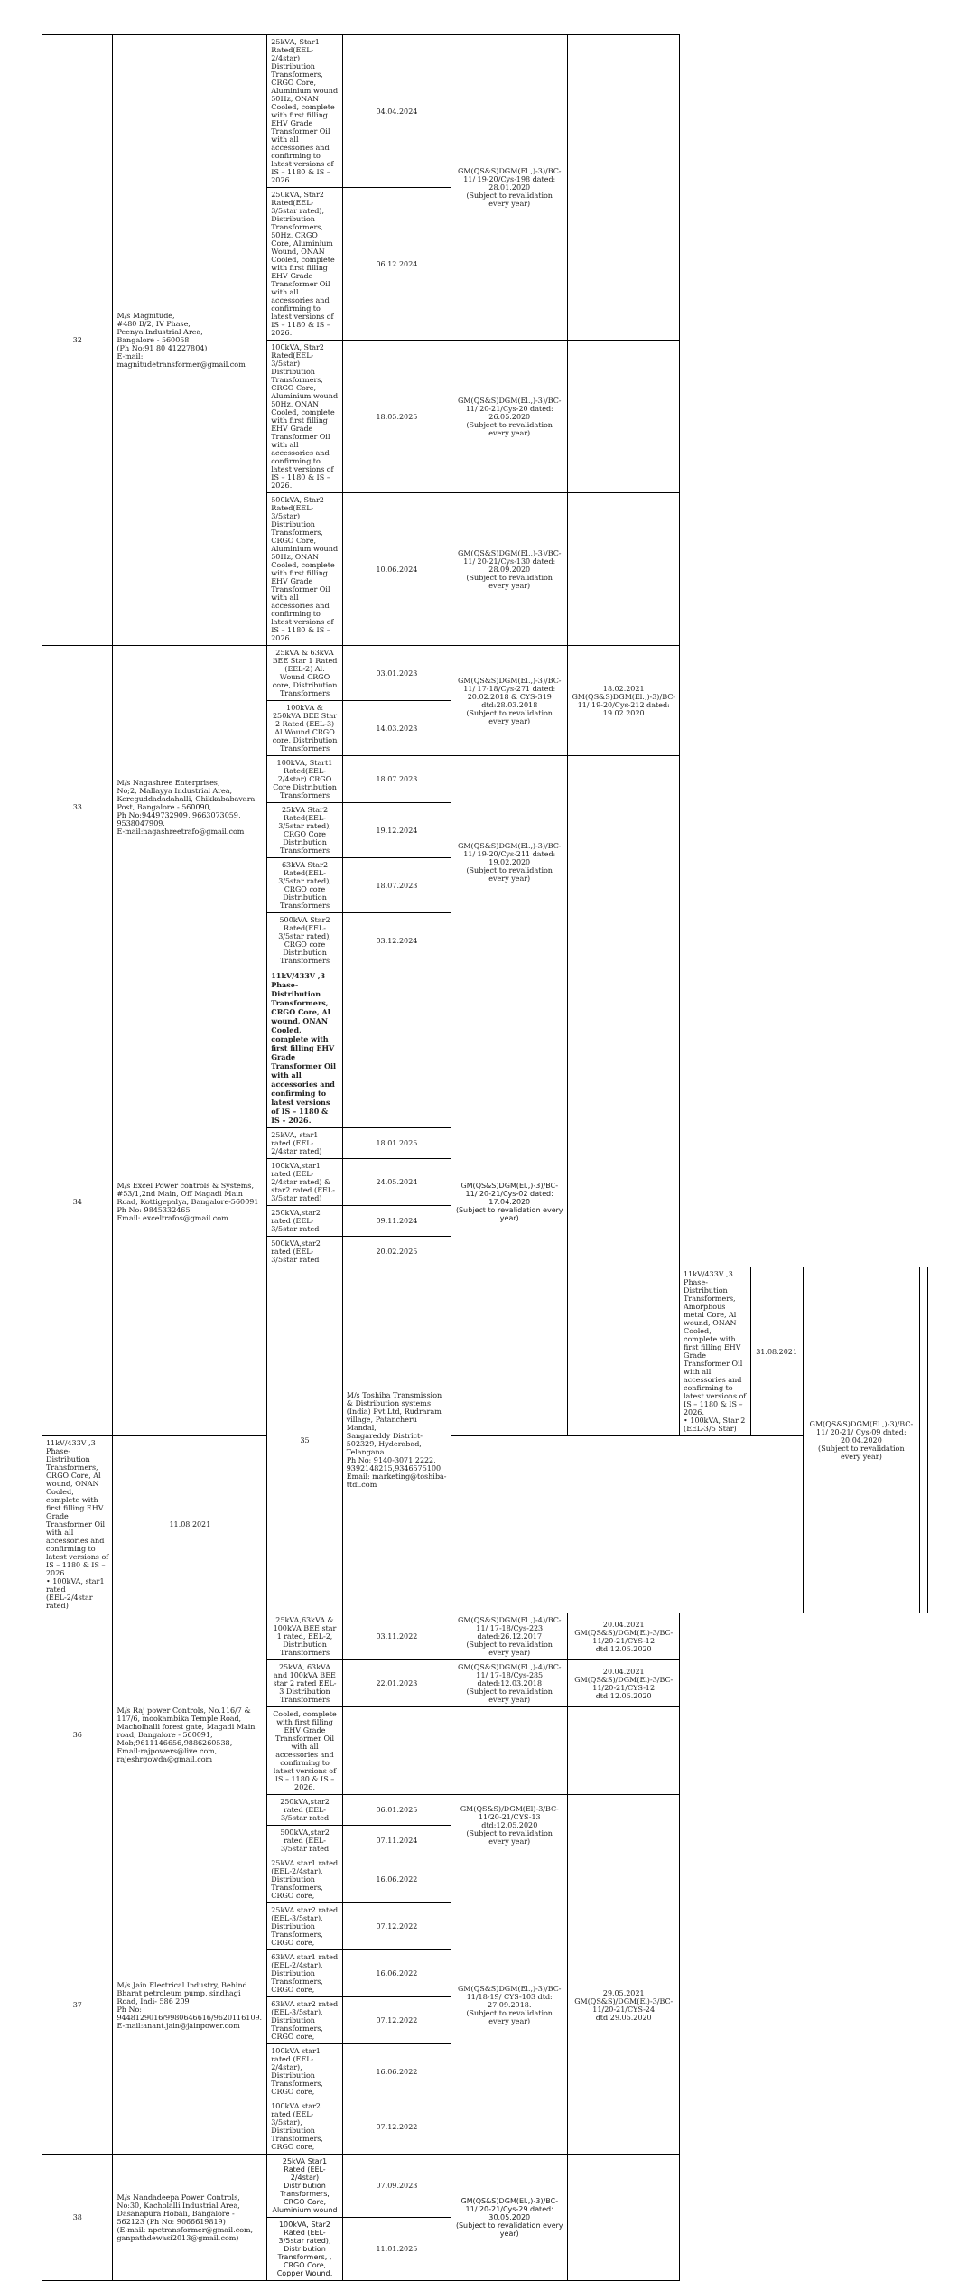| 32 | M/s Magnitude, #480 B/2, IV Phase, Peenya Industrial Area, Bangalore - 560058 (Ph No:91 80 41227804) E-mail: magnitudetransformer@gmail.com | 25kVA, Star1 Rated(EEL-2/4star) Distribution Transformers, CRGO Core, Aluminium wound 50Hz, ONAN Cooled, complete with first filling EHV Grade Transformer Oil with all accessories and confirming to latest versions of IS – 1180 & IS – 2026. | 04.04.2024 | GM(QS&S)DGM(El.,)-3)/BC-11/ 19-20/Cys-198 dated: 28.01.2020 (Subject to revalidation every year) | | | | | |
| | | 250kVA, Star2 Rated(EEL-3/5star rated), Distribution Transformers, 50Hz, CRGO Core, Aluminium Wound, ONAN Cooled, complete with first filling EHV Grade Transformer Oil with all accessories and confirming to latest versions of IS – 1180 & IS – 2026. | 06.12.2024 | | | | | | |
| | | 100kVA, Star2 Rated(EEL-3/5star) Distribution Transformers, CRGO Core, Aluminium wound 50Hz, ONAN Cooled, complete with first filling EHV Grade Transformer Oil with all accessories and confirming to latest versions of IS – 1180 & IS – 2026. | 18.05.2025 | GM(QS&S)DGM(El.,)-3)/BC-11/ 20-21/Cys-20 dated: 26.05.2020 (Subject to revalidation every year) | | | | | |
| | | 500kVA, Star2 Rated(EEL-3/5star) Distribution Transformers, CRGO Core, Aluminium wound 50Hz, ONAN Cooled, complete with first filling EHV Grade Transformer Oil with all accessories and confirming to latest versions of IS – 1180 & IS – 2026. | 10.06.2024 | GM(QS&S)DGM(El.,)-3)/BC-11/ 20-21/Cys-130 dated: 28.09.2020 (Subject to revalidation every year) | | | | | |
| 33 | M/s Nagashree Enterprises, No;2, Mallayya Industrial Area, Kereguddadadahalli, Chikkababavara Post, Bangalore - 560090, Ph No:9449732909, 9663073059, 9538047909. E-mail:nagashreetrafo@gmail.com | 25kVA & 63kVA BEE Star 1 Rated (EEL-2) Al. Wound CRGO core, Distribution Transformers | 03.01.2023 | GM(QS&S)DGM(El.,)-3)/BC-11/ 17-18/Cys-271 dated: 20.02.2018 & CYS-319 dtd:28.03.2018 (Subject to revalidation every year) | 18.02.2021 GM(QS&S)DGM(El.,)-3)/BC-11/ 19-20/Cys-212 dated: 19.02.2020 | | | | |
| | | 100kVA & 250kVA BEE Star 2 Rated (EEL-3) Al Wound CRGO core, Distribution Transformers | 14.03.2023 | | | | | | |
| | | 100kVA, Start1 Rated(EEL-2/4star) CRGO Core Distribution Transformers | 18.07.2023 | GM(QS&S)DGM(El.,)-3)/BC-11/ 19-20/Cys-211 dated: 19.02.2020 (Subject to revalidation every year) | | | | | |
| | | 25kVA Star2 Rated(EEL-3/5star rated), CRGO Core Distribution Transformers | 19.12.2024 | | | | | | |
| | | 63kVA Star2 Rated(EEL-3/5star rated), CRGO core Distribution Transformers | 18.07.2023 | | | | | | |
| | | 500kVA Star2 Rated(EEL-3/5star rated), CRGO core Distribution Transformers | 03.12.2024 | | | | | | |
| 34 | M/s Excel Power controls & Systems, #53/1,2nd Main, Off Magadi Main Road, Kottigepalya, Bangalore-560091 Ph No: 9845332465 Email: exceltrafos@gmail.com | 11kV/433V ,3 Phase- Distribution Transformers, CRGO Core, Al wound, ONAN Cooled, complete with first filling EHV Grade Transformer Oil with all accessories and confirming to latest versions of IS – 1180 & IS – 2026. | | GM(QS&S)DGM(El.,)-3)/BC-11/ 20-21/Cys-02 dated: 17.04.2020 (Subject to revalidation every year) | | | | | |
| | | 25kVA, star1 rated (EEL-2/4star rated) | 18.01.2025 | | | | | | |
| | | 100kVA,star1 rated (EEL-2/4star rated) & star2 rated (EEL-3/5star rated) | 24.05.2024 | | | | | | |
| | | 250kVA,star2 rated (EEL-3/5star rated | 09.11.2024 | | | | | | |
| | | 500kVA,star2 rated (EEL-3/5star rated | 20.02.2025 | | | | | | |
| | | 35 | M/s Toshiba Transmission & Distribution systems (India) Pvt Ltd, Rudraram village, Patancheru Mandal, Sangareddy District-502329, Hyderabad, Telangana Ph No: 9140-3071 2222, 9392148215,9346575100 Email: marketing@toshiba-ttdi.com | | | 11kV/433V ,3 Phase- Distribution Transformers, Amorphous metal Core, Al wound, ONAN Cooled, complete with first filling EHV Grade Transformer Oil with all accessories and confirming to latest versions of IS – 1180 & IS – 2026. • 100kVA, Star 2 (EEL-3/5 Star) | 31.08.2021 | GM(QS&S)DGM(El.,)-3)/BC-11/ 20-21/ Cys-09 dated: 20.04.2020 (Subject to revalidation every year) | |
| 11kV/433V ,3 Phase- Distribution Transformers, CRGO Core, Al wound, ONAN Cooled, complete with first filling EHV Grade Transformer Oil with all accessories and confirming to latest versions of IS – 1180 & IS – 2026. • 100kVA, star1 rated (EEL-2/4star rated) | 11.08.2021 | | | | | | | | |
| 36 | M/s Raj power Controls, No.116/7 & 117/6, mookambika Temple Road, Macholhalli forest gate, Magadi Main road, Bangalore - 560091, Mob;9611146656,9886260538, Email:rajpowers@live.com, rajeshrgowda@gmail.com | 25kVA,63kVA & 100kVA BEE star 1 rated, EEL-2, Distribution Transformers | 03.11.2022 | GM(QS&S)DGM(El.,)-4)/BC-11/ 17-18/Cys-223 dated:26.12.2017 (Subject to revalidation every year) | 20.04.2021 GM(QS&S)/DGM(El)-3/BC-11/20-21/CYS-12 dtd:12.05.2020 | | | | |
| | | 25kVA, 63kVA and 100kVA BEE star 2 rated EEL-3 Distribution Transformers | 22.01.2023 | GM(QS&S)DGM(El.,)-4)/BC-11/ 17-18/Cys-285 dated:12.03.2018 (Subject to revalidation every year) | 20.04.2021 GM(QS&S)/DGM(El)-3/BC-11/20-21/CYS-12 dtd:12.05.2020 | | | | |
| | | Cooled, complete with first filling EHV Grade Transformer Oil with all accessories and confirming to latest versions of IS – 1180 & IS – 2026. | | | | | | | |
| | | 250kVA,star2 rated (EEL-3/5star rated | 06.01.2025 | GM(QS&S)/DGM(El)-3/BC-11/20-21/CYS-13 dtd:12.05.2020 (Subject to revalidation every year) | | | | | |
| | | 500kVA,star2 rated (EEL-3/5star rated | 07.11.2024 | | | | | | |
| 37 | M/s Jain Electrical Industry, Behind Bharat petroleum pump, sindhagi Road, Indi- 586 209 Ph No: 9448129016/9980646616/9620116109. E-mail:anant.jain@jainpower.com | 25kVA star1 rated (EEL-2/4star), Distribution Transformers, CRGO core, | 16.06.2022 | GM(QS&S)DGM(El.,)-3)/BC-11/18-19/ CYS-103 dtd: 27.09.2018. (Subject to revalidation every year) | 29.05.2021 GM(QS&S)/DGM(El)-3/BC-11/20-21/CYS-24 dtd:29.05.2020 | | | | |
| | | 25kVA star2 rated (EEL-3/5star), Distribution Transformers, CRGO core, | 07.12.2022 | | | | | | |
| | | 63kVA star1 rated (EEL-2/4star), Distribution Transformers, CRGO core, | 16.06.2022 | | | | | | |
| | | 63kVA star2 rated (EEL-3/5star), Distribution Transformers, CRGO core, | 07.12.2022 | | | | | | |
| | | 100kVA star1 rated (EEL-2/4star), Distribution Transformers, CRGO core, | 16.06.2022 | | | | | | |
| | | 100kVA star2 rated (EEL-3/5star), Distribution Transformers, CRGO core, | 07.12.2022 | | | | | | |
| 38 | M/s Nandadeepa Power Controls, No:30, Kacholalli Industrial Area, Dasanapura Hobali, Bangalore - 562123 (Ph No: 9066619819) (E-mail: npctransformer@gmail.com, ganpathdewasi2013@gmail.com) | 25kVA Star1 Rated (EEL-2/4star) Distribution Transformers, CRGO Core, Aluminium wound | 07.09.2023 | GM(QS&S)DGM(El.,)-3)/BC-11/ 20-21/Cys-29 dated: 30.05.2020 (Subject to revalidation every year) | | | | | |
| | | 100kVA, Star2 Rated (EEL-3/5star rated), Distribution Transformers, , CRGO Core, Copper Wound, | 11.01.2025 | | | | | | |